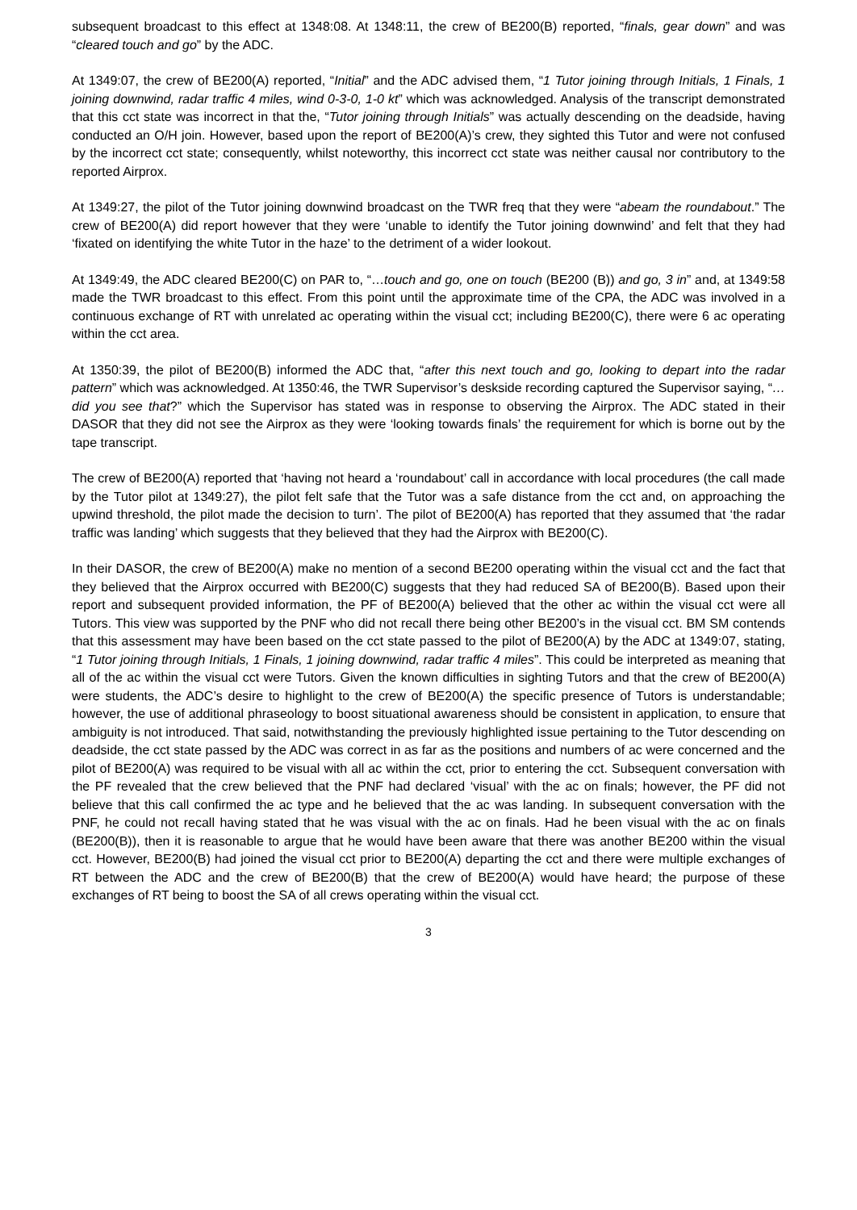subsequent broadcast to this effect at 1348:08. At 1348:11, the crew of BE200(B) reported, “finals, gear down” and was “cleared touch and go” by the ADC.
At 1349:07, the crew of BE200(A) reported, “Initial” and the ADC advised them, “1 Tutor joining through Initials, 1 Finals, 1 joining downwind, radar traffic 4 miles, wind 0-3-0, 1-0 kt” which was acknowledged. Analysis of the transcript demonstrated that this cct state was incorrect in that the, “Tutor joining through Initials” was actually descending on the deadside, having conducted an O/H join. However, based upon the report of BE200(A)’s crew, they sighted this Tutor and were not confused by the incorrect cct state; consequently, whilst noteworthy, this incorrect cct state was neither causal nor contributory to the reported Airprox.
At 1349:27, the pilot of the Tutor joining downwind broadcast on the TWR freq that they were “abeam the roundabout.” The crew of BE200(A) did report however that they were ‘unable to identify the Tutor joining downwind’ and felt that they had ‘fixated on identifying the white Tutor in the haze’ to the detriment of a wider lookout.
At 1349:49, the ADC cleared BE200(C) on PAR to, “…touch and go, one on touch (BE200 (B)) and go, 3 in” and, at 1349:58 made the TWR broadcast to this effect. From this point until the approximate time of the CPA, the ADC was involved in a continuous exchange of RT with unrelated ac operating within the visual cct; including BE200(C), there were 6 ac operating within the cct area.
At 1350:39, the pilot of BE200(B) informed the ADC that, “after this next touch and go, looking to depart into the radar pattern” which was acknowledged. At 1350:46, the TWR Supervisor’s deskside recording captured the Supervisor saying, “…did you see that?” which the Supervisor has stated was in response to observing the Airprox. The ADC stated in their DASOR that they did not see the Airprox as they were ‘looking towards finals’ the requirement for which is borne out by the tape transcript.
The crew of BE200(A) reported that ‘having not heard a ‘roundabout’ call in accordance with local procedures (the call made by the Tutor pilot at 1349:27), the pilot felt safe that the Tutor was a safe distance from the cct and, on approaching the upwind threshold, the pilot made the decision to turn’. The pilot of BE200(A) has reported that they assumed that ‘the radar traffic was landing’ which suggests that they believed that they had the Airprox with BE200(C).
In their DASOR, the crew of BE200(A) make no mention of a second BE200 operating within the visual cct and the fact that they believed that the Airprox occurred with BE200(C) suggests that they had reduced SA of BE200(B). Based upon their report and subsequent provided information, the PF of BE200(A) believed that the other ac within the visual cct were all Tutors. This view was supported by the PNF who did not recall there being other BE200’s in the visual cct. BM SM contends that this assessment may have been based on the cct state passed to the pilot of BE200(A) by the ADC at 1349:07, stating, “1 Tutor joining through Initials, 1 Finals, 1 joining downwind, radar traffic 4 miles”. This could be interpreted as meaning that all of the ac within the visual cct were Tutors. Given the known difficulties in sighting Tutors and that the crew of BE200(A) were students, the ADC’s desire to highlight to the crew of BE200(A) the specific presence of Tutors is understandable; however, the use of additional phraseology to boost situational awareness should be consistent in application, to ensure that ambiguity is not introduced. That said, notwithstanding the previously highlighted issue pertaining to the Tutor descending on deadside, the cct state passed by the ADC was correct in as far as the positions and numbers of ac were concerned and the pilot of BE200(A) was required to be visual with all ac within the cct, prior to entering the cct. Subsequent conversation with the PF revealed that the crew believed that the PNF had declared ‘visual’ with the ac on finals; however, the PF did not believe that this call confirmed the ac type and he believed that the ac was landing. In subsequent conversation with the PNF, he could not recall having stated that he was visual with the ac on finals. Had he been visual with the ac on finals (BE200(B)), then it is reasonable to argue that he would have been aware that there was another BE200 within the visual cct. However, BE200(B) had joined the visual cct prior to BE200(A) departing the cct and there were multiple exchanges of RT between the ADC and the crew of BE200(B) that the crew of BE200(A) would have heard; the purpose of these exchanges of RT being to boost the SA of all crews operating within the visual cct.
3